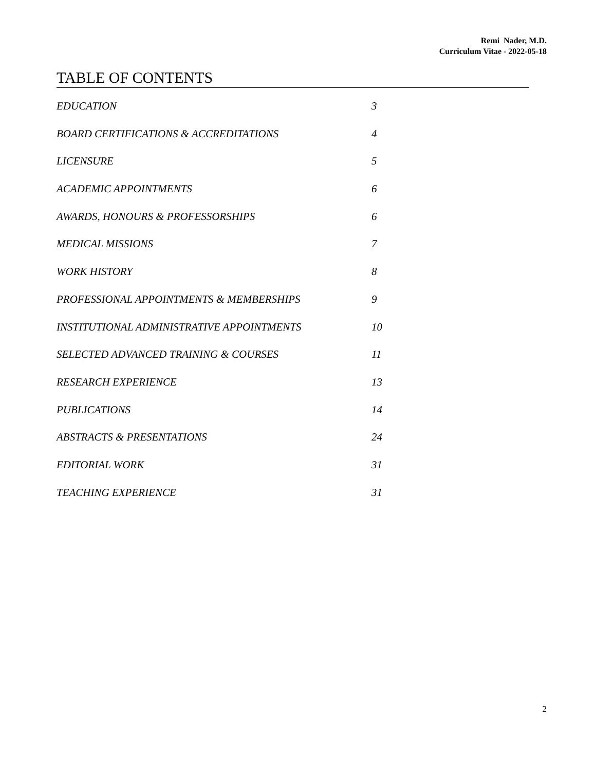Remi Nader, M.D.
Curriculum Vitae - 2022-05-18
TABLE OF CONTENTS
EDUCATION 3
BOARD CERTIFICATIONS & ACCREDITATIONS 4
LICENSURE 5
ACADEMIC APPOINTMENTS 6
AWARDS, HONOURS & PROFESSORSHIPS 6
MEDICAL MISSIONS 7
WORK HISTORY 8
PROFESSIONAL APPOINTMENTS & MEMBERSHIPS 9
INSTITUTIONAL ADMINISTRATIVE APPOINTMENTS 10
SELECTED ADVANCED TRAINING & COURSES 11
RESEARCH EXPERIENCE 13
PUBLICATIONS 14
ABSTRACTS & PRESENTATIONS 24
EDITORIAL WORK 31
TEACHING EXPERIENCE 31
2